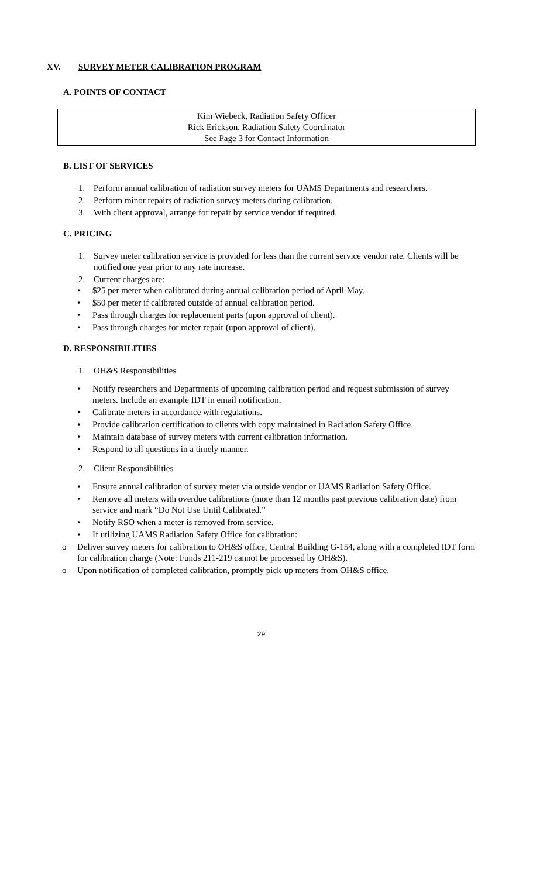XV. SURVEY METER CALIBRATION PROGRAM
A. POINTS OF CONTACT
Kim Wiebeck, Radiation Safety Officer
Rick Erickson, Radiation Safety Coordinator
See Page 3 for Contact Information
B. LIST OF SERVICES
1. Perform annual calibration of radiation survey meters for UAMS Departments and researchers.
2. Perform minor repairs of radiation survey meters during calibration.
3. With client approval, arrange for repair by service vendor if required.
C. PRICING
1. Survey meter calibration service is provided for less than the current service vendor rate. Clients will be notified one year prior to any rate increase.
2. Current charges are:
• $25 per meter when calibrated during annual calibration period of April-May.
• $50 per meter if calibrated outside of annual calibration period.
• Pass through charges for replacement parts (upon approval of client).
• Pass through charges for meter repair (upon approval of client).
D. RESPONSIBILITIES
1. OH&S Responsibilities
• Notify researchers and Departments of upcoming calibration period and request submission of survey meters. Include an example IDT in email notification.
• Calibrate meters in accordance with regulations.
• Provide calibration certification to clients with copy maintained in Radiation Safety Office.
• Maintain database of survey meters with current calibration information.
• Respond to all questions in a timely manner.
2. Client Responsibilities
• Ensure annual calibration of survey meter via outside vendor or UAMS Radiation Safety Office.
• Remove all meters with overdue calibrations (more than 12 months past previous calibration date) from service and mark “Do Not Use Until Calibrated.”
• Notify RSO when a meter is removed from service.
• If utilizing UAMS Radiation Safety Office for calibration:
o Deliver survey meters for calibration to OH&S office, Central Building G-154, along with a completed IDT form for calibration charge (Note: Funds 211-219 cannot be processed by OH&S).
o Upon notification of completed calibration, promptly pick-up meters from OH&S office.
29